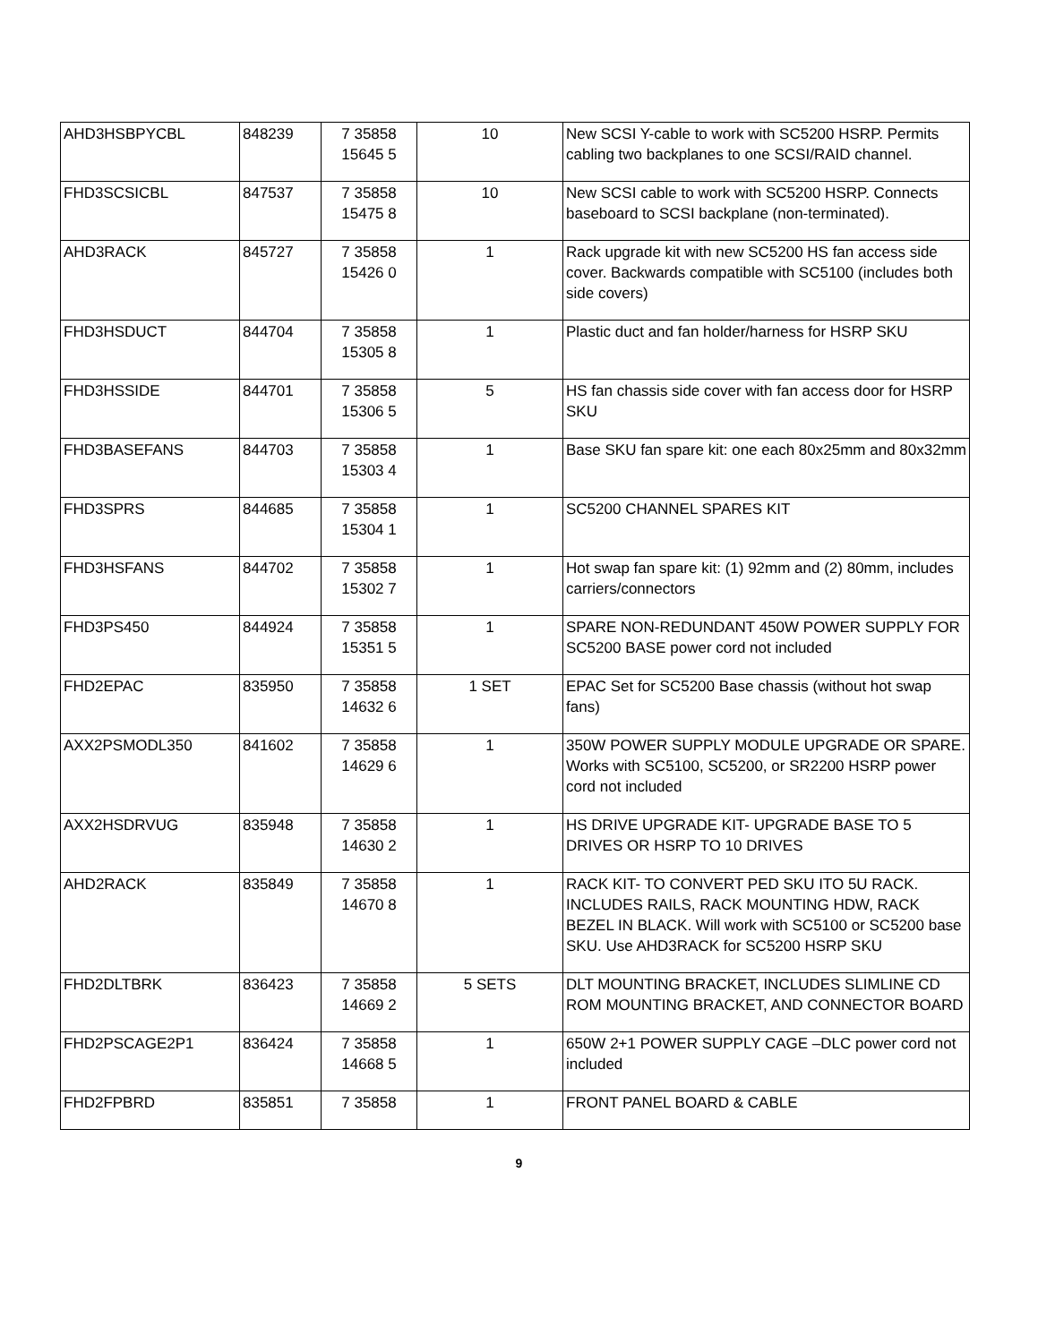| AHD3HSBPYCBL | 848239 | 7 35858 15645 5 | 10 | New SCSI Y-cable to work with SC5200 HSRP. Permits cabling two backplanes to one SCSI/RAID channel. |
| FHD3SCSICBL | 847537 | 7 35858 15475 8 | 10 | New SCSI cable to work with SC5200 HSRP. Connects baseboard to SCSI backplane (non-terminated). |
| AHD3RACK | 845727 | 7 35858 15426 0 | 1 | Rack upgrade kit with new SC5200 HS fan access side cover. Backwards compatible with SC5100 (includes both side covers) |
| FHD3HSDUCT | 844704 | 7 35858 15305 8 | 1 | Plastic duct and fan holder/harness for HSRP SKU |
| FHD3HSSIDE | 844701 | 7 35858 15306 5 | 5 | HS fan chassis side cover with fan access door for HSRP SKU |
| FHD3BASEFANS | 844703 | 7 35858 15303 4 | 1 | Base SKU fan spare kit: one each 80x25mm and 80x32mm |
| FHD3SPRS | 844685 | 7 35858 15304 1 | 1 | SC5200 CHANNEL SPARES KIT |
| FHD3HSFANS | 844702 | 7 35858 15302 7 | 1 | Hot swap fan spare kit: (1) 92mm and (2) 80mm, includes carriers/connectors |
| FHD3PS450 | 844924 | 7 35858 15351 5 | 1 | SPARE NON-REDUNDANT 450W POWER SUPPLY FOR SC5200 BASE power cord not included |
| FHD2EPAC | 835950 | 7 35858 14632 6 | 1 SET | EPAC Set for SC5200 Base chassis (without hot swap fans) |
| AXX2PSMODL350 | 841602 | 7 35858 14629 6 | 1 | 350W POWER SUPPLY MODULE UPGRADE OR SPARE. Works with SC5100, SC5200, or SR2200 HSRP power cord not included |
| AXX2HSDRVUG | 835948 | 7 35858 14630 2 | 1 | HS DRIVE UPGRADE KIT- UPGRADE BASE TO 5 DRIVES OR HSRP TO 10 DRIVES |
| AHD2RACK | 835849 | 7 35858 14670 8 | 1 | RACK KIT- TO CONVERT PED SKU ITO 5U RACK. INCLUDES RAILS, RACK MOUNTING HDW, RACK BEZEL IN BLACK. Will work with SC5100 or SC5200 base SKU. Use AHD3RACK for SC5200 HSRP SKU |
| FHD2DLTBRK | 836423 | 7 35858 14669 2 | 5 SETS | DLT MOUNTING BRACKET, INCLUDES SLIMLINE CD ROM MOUNTING BRACKET, AND CONNECTOR BOARD |
| FHD2PSCAGE2P1 | 836424 | 7 35858 14668 5 | 1 | 650W 2+1 POWER SUPPLY CAGE –DLC power cord not included |
| FHD2FPBRD | 835851 | 7 35858 | 1 | FRONT PANEL BOARD & CABLE |
9